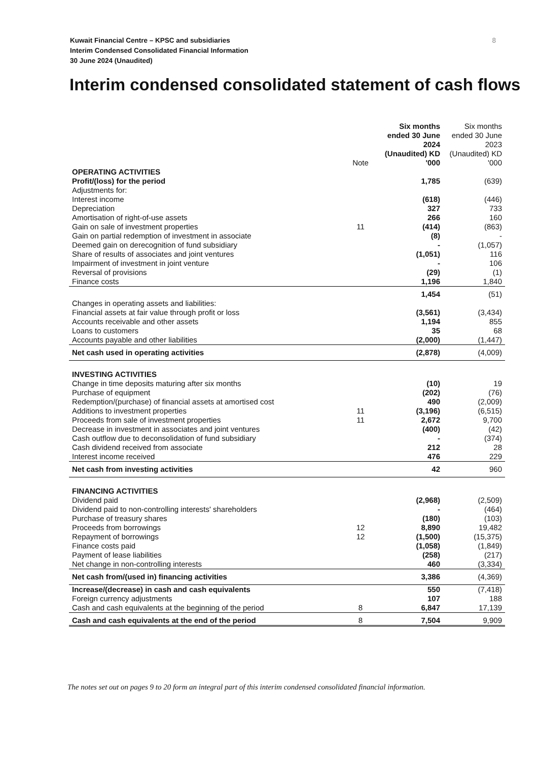8 Kuwait Financial Centre – KPSC and subsidiaries
Interim Condensed Consolidated Financial Information
30 June 2024 (Unaudited)
Interim condensed consolidated statement of cash flows
| | Note | Six months ended 30 June 2024 (Unaudited) KD '000 | Six months ended 30 June 2023 (Unaudited) KD '000 |
| --- | --- | --- | --- |
| OPERATING ACTIVITIES | | | |
| Profit/(loss) for the period | | 1,785 | (639) |
| Adjustments for: | | | |
| Interest income | | (618) | (446) |
| Depreciation | | 327 | 733 |
| Amortisation of right-of-use assets | | 266 | 160 |
| Gain on sale of investment properties | 11 | (414) | (863) |
| Gain on partial redemption of investment in associate | | (8) | - |
| Deemed gain on derecognition of fund subsidiary | | - | (1,057) |
| Share of results of associates and joint ventures | | (1,051) | 116 |
| Impairment of investment in joint venture | | - | 106 |
| Reversal of provisions | | (29) | (1) |
| Finance costs | | 1,196 | 1,840 |
| | | 1,454 | (51) |
| Changes in operating assets and liabilities: | | | |
| Financial assets at fair value through profit or loss | | (3,561) | (3,434) |
| Accounts receivable and other assets | | 1,194 | 855 |
| Loans to customers | | 35 | 68 |
| Accounts payable and other liabilities | | (2,000) | (1,447) |
| Net cash used in operating activities | | (2,878) | (4,009) |
| INVESTING ACTIVITIES | | | |
| Change in time deposits maturing after six months | | (10) | 19 |
| Purchase of equipment | | (202) | (76) |
| Redemption/(purchase) of financial assets at amortised cost | | 490 | (2,009) |
| Additions to investment properties | 11 | (3,196) | (6,515) |
| Proceeds from sale of investment properties | 11 | 2,672 | 9,700 |
| Decrease in investment in associates and joint ventures | | (400) | (42) |
| Cash outflow due to deconsolidation of fund subsidiary | | - | (374) |
| Cash dividend received from associate | | 212 | 28 |
| Interest income received | | 476 | 229 |
| Net cash from investing activities | | 42 | 960 |
| FINANCING ACTIVITIES | | | |
| Dividend paid | | (2,968) | (2,509) |
| Dividend paid to non-controlling interests' shareholders | | - | (464) |
| Purchase of treasury shares | | (180) | (103) |
| Proceeds from borrowings | 12 | 8,890 | 19,482 |
| Repayment of borrowings | 12 | (1,500) | (15,375) |
| Finance costs paid | | (1,058) | (1,849) |
| Payment of lease liabilities | | (258) | (217) |
| Net change in non-controlling interests | | 460 | (3,334) |
| Net cash from/(used in) financing activities | | 3,386 | (4,369) |
| Increase/(decrease) in cash and cash equivalents | | 550 | (7,418) |
| Foreign currency adjustments | | 107 | 188 |
| Cash and cash equivalents at the beginning of the period | 8 | 6,847 | 17,139 |
| Cash and cash equivalents at the end of the period | 8 | 7,504 | 9,909 |
The notes set out on pages 9 to 20 form an integral part of this interim condensed consolidated financial information.